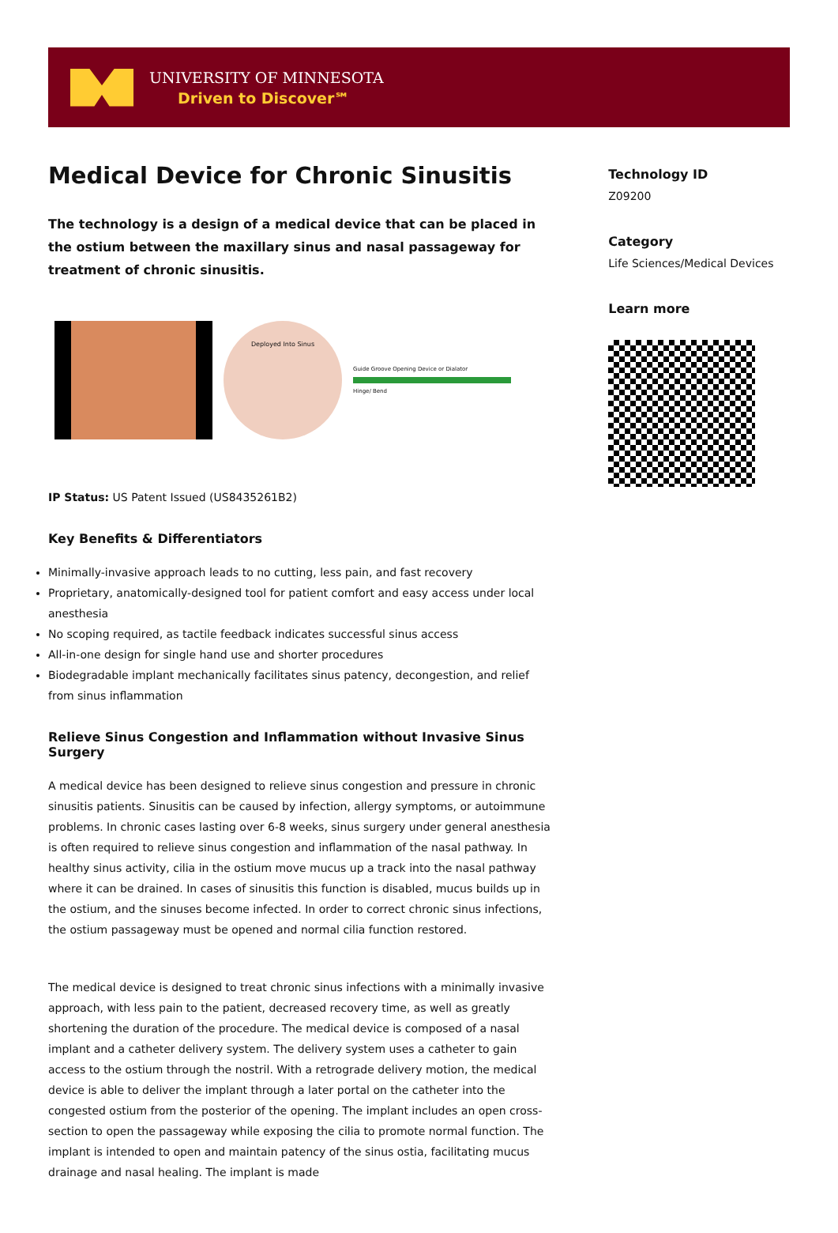UNIVERSITY OF MINNESOTA
Driven to Discover℠
Medical Device for Chronic Sinusitis
The technology is a design of a medical device that can be placed in the ostium between the maxillary sinus and nasal passageway for treatment of chronic sinusitis.
Deployed Into Sinus
Guide Groove Opening Device or Dialator
Hinge/ Bend
IP Status: US Patent Issued (US8435261B2)
Key Benefits & Differentiators
Minimally-invasive approach leads to no cutting, less pain, and fast recovery
Proprietary, anatomically-designed tool for patient comfort and easy access under local anesthesia
No scoping required, as tactile feedback indicates successful sinus access
All-in-one design for single hand use and shorter procedures
Biodegradable implant mechanically facilitates sinus patency, decongestion, and relief from sinus inflammation
Relieve Sinus Congestion and Inflammation without Invasive Sinus Surgery
A medical device has been designed to relieve sinus congestion and pressure in chronic sinusitis patients. Sinusitis can be caused by infection, allergy symptoms, or autoimmune problems. In chronic cases lasting over 6-8 weeks, sinus surgery under general anesthesia is often required to relieve sinus congestion and inflammation of the nasal pathway. In healthy sinus activity, cilia in the ostium move mucus up a track into the nasal pathway where it can be drained. In cases of sinusitis this function is disabled, mucus builds up in the ostium, and the sinuses become infected. In order to correct chronic sinus infections, the ostium passageway must be opened and normal cilia function restored.
The medical device is designed to treat chronic sinus infections with a minimally invasive approach, with less pain to the patient, decreased recovery time, as well as greatly shortening the duration of the procedure. The medical device is composed of a nasal implant and a catheter delivery system. The delivery system uses a catheter to gain access to the ostium through the nostril. With a retrograde delivery motion, the medical device is able to deliver the implant through a later portal on the catheter into the congested ostium from the posterior of the opening. The implant includes an open cross-section to open the passageway while exposing the cilia to promote normal function. The implant is intended to open and maintain patency of the sinus ostia, facilitating mucus drainage and nasal healing. The implant is made
Technology ID
Z09200
Category
Life Sciences/Medical Devices
Learn more